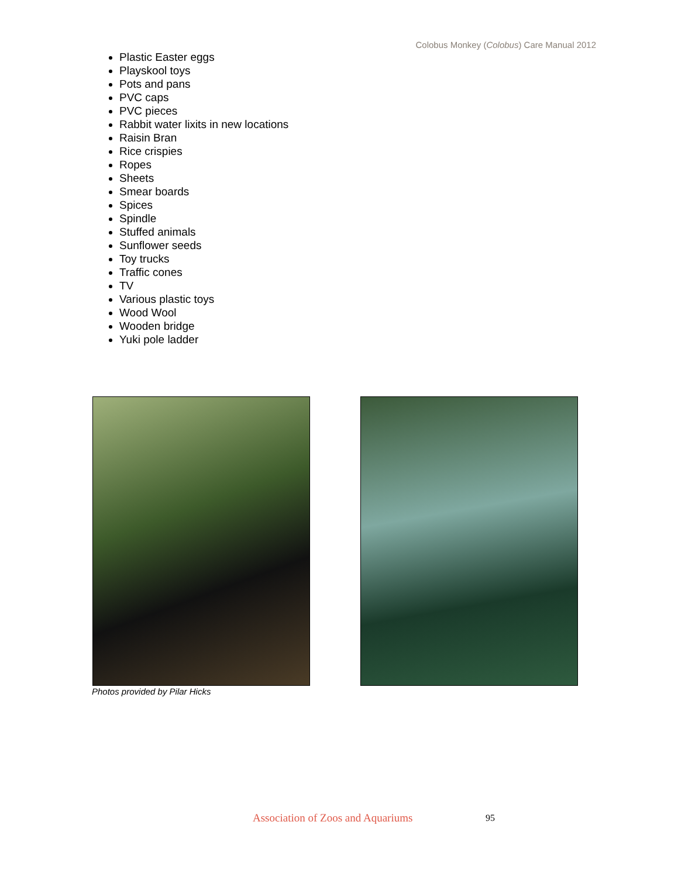Colobus Monkey (Colobus) Care Manual 2012
Plastic Easter eggs
Playskool toys
Pots and pans
PVC caps
PVC pieces
Rabbit water lixits in new locations
Raisin Bran
Rice crispies
Ropes
Sheets
Smear boards
Spices
Spindle
Stuffed animals
Sunflower seeds
Toy trucks
Traffic cones
TV
Various plastic toys
Wood Wool
Wooden bridge
Yuki pole ladder
Photos provided by Pilar Hicks
Association of Zoos and Aquariums
95